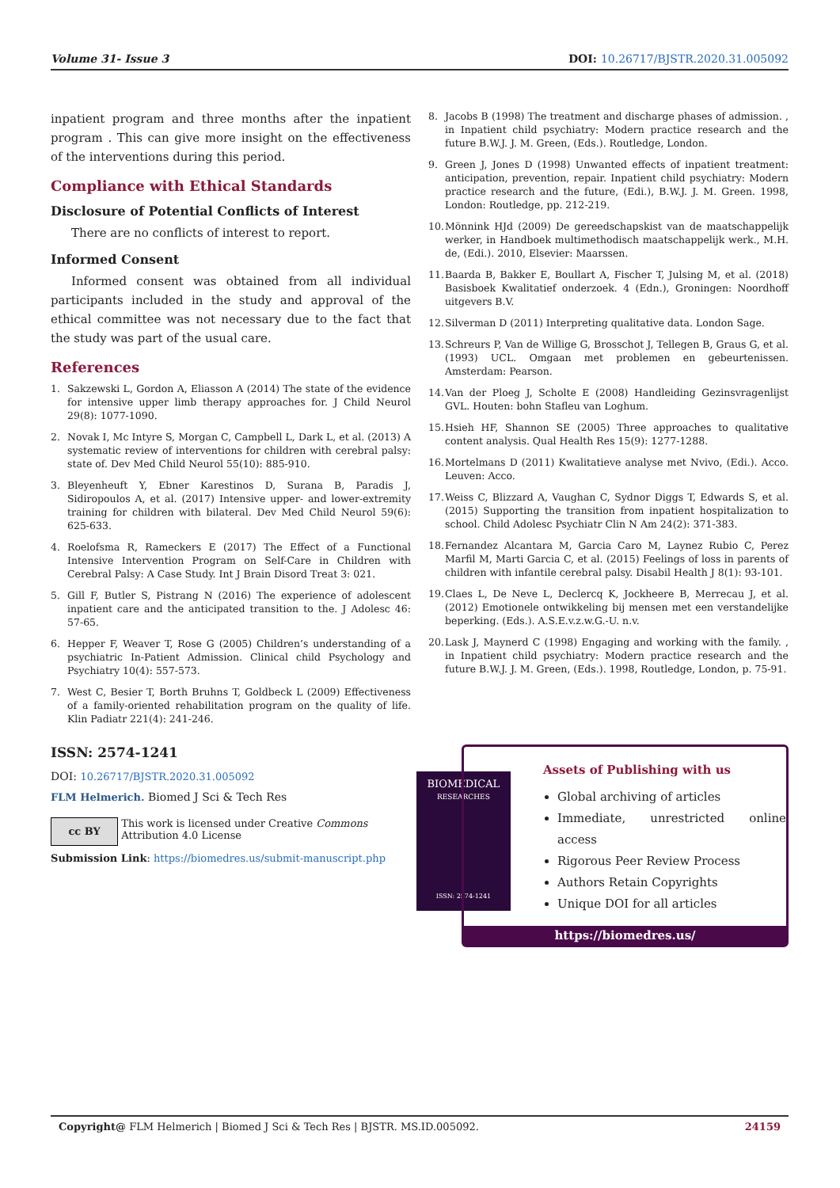Volume 31- Issue 3 DOI: 10.26717/BJSTR.2020.31.005092
inpatient program and three months after the inpatient program . This can give more insight on the effectiveness of the interventions during this period.
Compliance with Ethical Standards
Disclosure of Potential Conflicts of Interest
There are no conflicts of interest to report.
Informed Consent
Informed consent was obtained from all individual participants included in the study and approval of the ethical committee was not necessary due to the fact that the study was part of the usual care.
References
1. Sakzewski L, Gordon A, Eliasson A (2014) The state of the evidence for intensive upper limb therapy approaches for. J Child Neurol 29(8): 1077-1090.
2. Novak I, Mc Intyre S, Morgan C, Campbell L, Dark L, et al. (2013) A systematic review of interventions for children with cerebral palsy: state of. Dev Med Child Neurol 55(10): 885-910.
3. Bleyenheuft Y, Ebner Karestinos D, Surana B, Paradis J, Sidiropoulos A, et al. (2017) Intensive upper- and lower-extremity training for children with bilateral. Dev Med Child Neurol 59(6): 625-633.
4. Roelofsma R, Rameckers E (2017) The Effect of a Functional Intensive Intervention Program on Self-Care in Children with Cerebral Palsy: A Case Study. Int J Brain Disord Treat 3: 021.
5. Gill F, Butler S, Pistrang N (2016) The experience of adolescent inpatient care and the anticipated transition to the. J Adolesc 46: 57-65.
6. Hepper F, Weaver T, Rose G (2005) Children’s understanding of a psychiatric In-Patient Admission. Clinical child Psychology and Psychiatry 10(4): 557-573.
7. West C, Besier T, Borth Bruhns T, Goldbeck L (2009) Effectiveness of a family-oriented rehabilitation program on the quality of life. Klin Padiatr 221(4): 241-246.
8. Jacobs B (1998) The treatment and discharge phases of admission. , in Inpatient child psychiatry: Modern practice research and the future B.W.J. J. M. Green, (Eds.). Routledge, London.
9. Green J, Jones D (1998) Unwanted effects of inpatient treatment: anticipation, prevention, repair. Inpatient child psychiatry: Modern practice research and the future, (Edi.), B.W.J. J. M. Green. 1998, London: Routledge, pp. 212-219.
10. Mönnink HJd (2009) De gereedschapskist van de maatschappelijk werker, in Handboek multimethodisch maatschappelijk werk., M.H. de, (Edi.). 2010, Elsevier: Maarssen.
11. Baarda B, Bakker E, Boullart A, Fischer T, Julsing M, et al. (2018) Basisboek Kwalitatief onderzoek. 4 (Edn.), Groningen: Noordhoff uitgevers B.V.
12. Silverman D (2011) Interpreting qualitative data. London Sage.
13. Schreurs P, Van de Willige G, Brosschot J, Tellegen B, Graus G, et al. (1993) UCL. Omgaan met problemen en gebeurtenissen. Amsterdam: Pearson.
14. Van der Ploeg J, Scholte E (2008) Handleiding Gezinsvragenlijst GVL. Houten: bohn Stafleu van Loghum.
15. Hsieh HF, Shannon SE (2005) Three approaches to qualitative content analysis. Qual Health Res 15(9): 1277-1288.
16. Mortelmans D (2011) Kwalitatieve analyse met Nvivo, (Edi.). Acco. Leuven: Acco.
17. Weiss C, Blizzard A, Vaughan C, Sydnor Diggs T, Edwards S, et al. (2015) Supporting the transition from inpatient hospitalization to school. Child Adolesc Psychiatr Clin N Am 24(2): 371-383.
18. Fernandez Alcantara M, Garcia Caro M, Laynez Rubio C, Perez Marfil M, Marti Garcia C, et al. (2015) Feelings of loss in parents of children with infantile cerebral palsy. Disabil Health J 8(1): 93-101.
19. Claes L, De Neve L, Declercq K, Jockheere B, Merrecau J, et al. (2012) Emotionele ontwikkeling bij mensen met een verstandelijke beperking. (Eds.). A.S.E.v.z.w.G.-U. n.v.
20. Lask J, Maynerd C (1998) Engaging and working with the family. , in Inpatient child psychiatry: Modern practice research and the future B.W.J. J. M. Green, (Eds.). 1998, Routledge, London, p. 75-91.
ISSN: 2574-1241
DOI: 10.26717/BJSTR.2020.31.005092
FLM Helmerich. Biomed J Sci & Tech Res
cc BY
This work is licensed under Creative Commons Attribution 4.0 License
Submission Link: https://biomedres.us/submit-manuscript.php
BIOMEDICAL
RESEARCHES
ISSN: 2574-1241
Assets of Publishing with us
Global archiving of articles
Immediate, unrestricted online access
Rigorous Peer Review Process
Authors Retain Copyrights
Unique DOI for all articles
https://biomedres.us/
Copyright@ FLM Helmerich | Biomed J Sci & Tech Res | BJSTR. MS.ID.005092. 24159